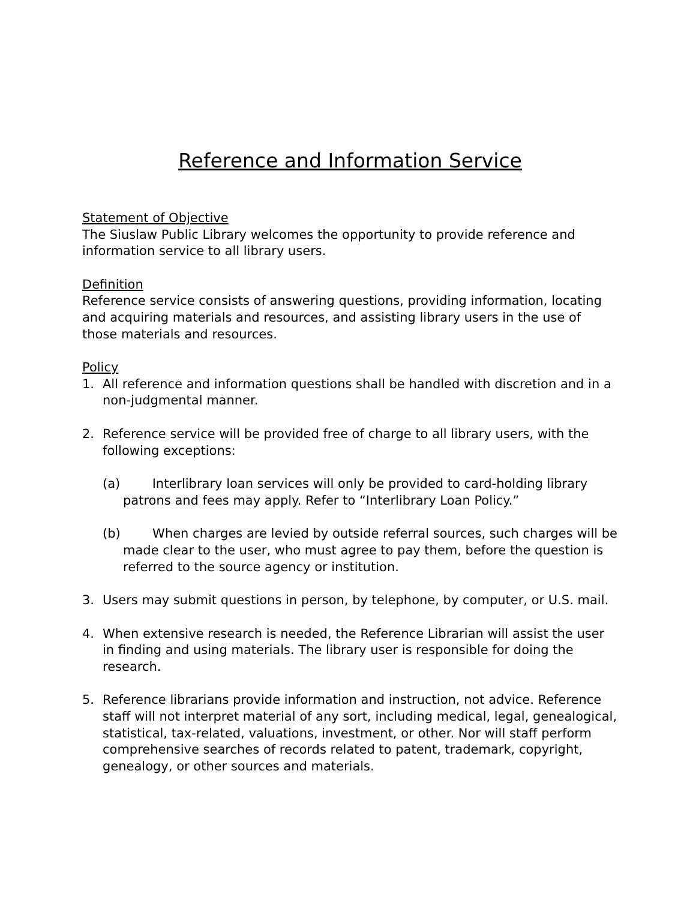Reference and Information Service
Statement of Objective
The Siuslaw Public Library welcomes the opportunity to provide reference and information service to all library users.
Definition
Reference service consists of answering questions, providing information, locating and acquiring materials and resources, and assisting library users in the use of those materials and resources.
Policy
1. All reference and information questions shall be handled with discretion and in a non-judgmental manner.
2. Reference service will be provided free of charge to all library users, with the following exceptions:
(a) Interlibrary loan services will only be provided to card-holding library patrons and fees may apply. Refer to “Interlibrary Loan Policy.”
(b) When charges are levied by outside referral sources, such charges will be made clear to the user, who must agree to pay them, before the question is referred to the source agency or institution.
3. Users may submit questions in person, by telephone, by computer, or U.S. mail.
4. When extensive research is needed, the Reference Librarian will assist the user in finding and using materials. The library user is responsible for doing the research.
5. Reference librarians provide information and instruction, not advice. Reference staff will not interpret material of any sort, including medical, legal, genealogical, statistical, tax-related, valuations, investment, or other. Nor will staff perform comprehensive searches of records related to patent, trademark, copyright, genealogy, or other sources and materials.